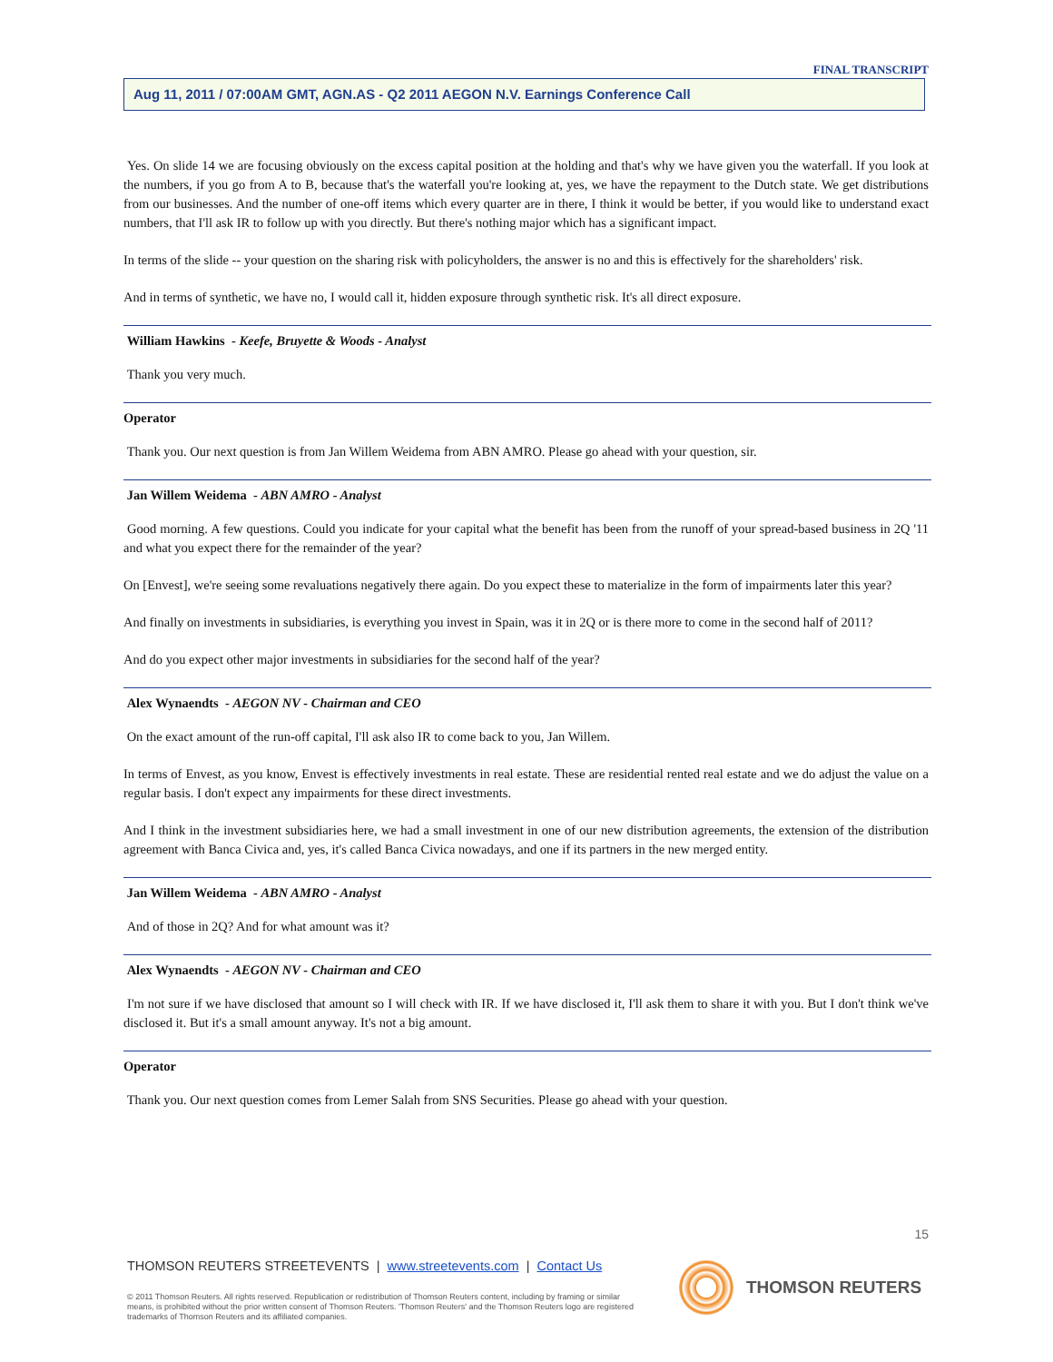FINAL TRANSCRIPT
Aug 11, 2011 / 07:00AM GMT, AGN.AS - Q2 2011 AEGON N.V. Earnings Conference Call
Yes. On slide 14 we are focusing obviously on the excess capital position at the holding and that's why we have given you the waterfall. If you look at the numbers, if you go from A to B, because that's the waterfall you're looking at, yes, we have the repayment to the Dutch state. We get distributions from our businesses. And the number of one-off items which every quarter are in there, I think it would be better, if you would like to understand exact numbers, that I'll ask IR to follow up with you directly. But there's nothing major which has a significant impact.
In terms of the slide -- your question on the sharing risk with policyholders, the answer is no and this is effectively for the shareholders' risk.
And in terms of synthetic, we have no, I would call it, hidden exposure through synthetic risk. It's all direct exposure.
William Hawkins - Keefe, Bruyette & Woods - Analyst
Thank you very much.
Operator
Thank you. Our next question is from Jan Willem Weidema from ABN AMRO. Please go ahead with your question, sir.
Jan Willem Weidema - ABN AMRO - Analyst
Good morning. A few questions. Could you indicate for your capital what the benefit has been from the runoff of your spread-based business in 2Q '11 and what you expect there for the remainder of the year?
On [Envest], we're seeing some revaluations negatively there again. Do you expect these to materialize in the form of impairments later this year?
And finally on investments in subsidiaries, is everything you invest in Spain, was it in 2Q or is there more to come in the second half of 2011?
And do you expect other major investments in subsidiaries for the second half of the year?
Alex Wynaendts - AEGON NV - Chairman and CEO
On the exact amount of the run-off capital, I'll ask also IR to come back to you, Jan Willem.
In terms of Envest, as you know, Envest is effectively investments in real estate. These are residential rented real estate and we do adjust the value on a regular basis. I don't expect any impairments for these direct investments.
And I think in the investment subsidiaries here, we had a small investment in one of our new distribution agreements, the extension of the distribution agreement with Banca Civica and, yes, it's called Banca Civica nowadays, and one if its partners in the new merged entity.
Jan Willem Weidema - ABN AMRO - Analyst
And of those in 2Q? And for what amount was it?
Alex Wynaendts - AEGON NV - Chairman and CEO
I'm not sure if we have disclosed that amount so I will check with IR. If we have disclosed it, I'll ask them to share it with you. But I don't think we've disclosed it. But it's a small amount anyway. It's not a big amount.
Operator
Thank you. Our next question comes from Lemer Salah from SNS Securities. Please go ahead with your question.
15
THOMSON REUTERS STREETEVENTS | www.streetevents.com | Contact Us
© 2011 Thomson Reuters. All rights reserved. Republication or redistribution of Thomson Reuters content, including by framing or similar means, is prohibited without the prior written consent of Thomson Reuters. 'Thomson Reuters' and the Thomson Reuters logo are registered trademarks of Thomson Reuters and its affiliated companies.
THOMSON REUTERS